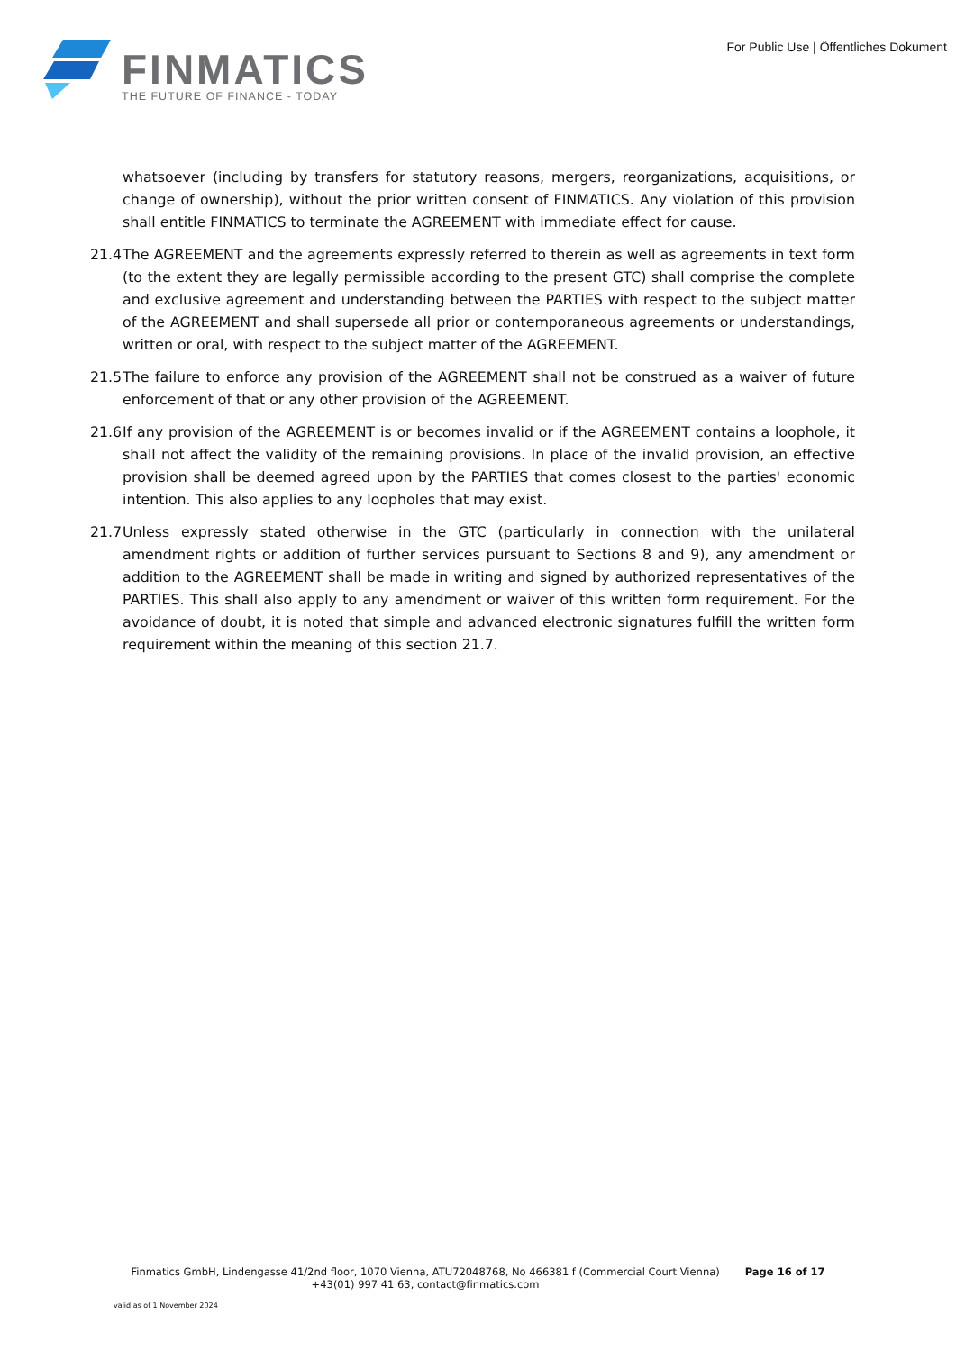FINMATICS
THE FUTURE OF FINANCE - TODAY
For Public Use | Öffentliches Dokument
whatsoever (including by transfers for statutory reasons, mergers, reorganizations, acquisitions, or change of ownership), without the prior written consent of FINMATICS. Any violation of this provision shall entitle FINMATICS to terminate the AGREEMENT with immediate effect for cause.
21.4
The AGREEMENT and the agreements expressly referred to therein as well as agreements in text form (to the extent they are legally permissible according to the present GTC) shall comprise the complete and exclusive agreement and understanding between the PARTIES with respect to the subject matter of the AGREEMENT and shall supersede all prior or contemporaneous agreements or understandings, written or oral, with respect to the subject matter of the AGREEMENT.
21.5
The failure to enforce any provision of the AGREEMENT shall not be construed as a waiver of future enforcement of that or any other provision of the AGREEMENT.
21.6
If any provision of the AGREEMENT is or becomes invalid or if the AGREEMENT contains a loophole, it shall not affect the validity of the remaining provisions. In place of the invalid provision, an effective provision shall be deemed agreed upon by the PARTIES that comes closest to the parties' economic intention. This also applies to any loopholes that may exist.
21.7
Unless expressly stated otherwise in the GTC (particularly in connection with the unilateral amendment rights or addition of further services pursuant to Sections 8 and 9), any amendment or addition to the AGREEMENT shall be made in writing and signed by authorized representatives of the PARTIES. This shall also apply to any amendment or waiver of this written form requirement. For the avoidance of doubt, it is noted that simple and advanced electronic signatures fulfill the written form requirement within the meaning of this section 21.7.
Finmatics GmbH, Lindengasse 41/2nd floor, 1070 Vienna, ATU72048768, No 466381 f (Commercial Court Vienna)
+43(01) 997 41 63, contact@finmatics.com
Page 16 of 17
valid as of 1 November 2024